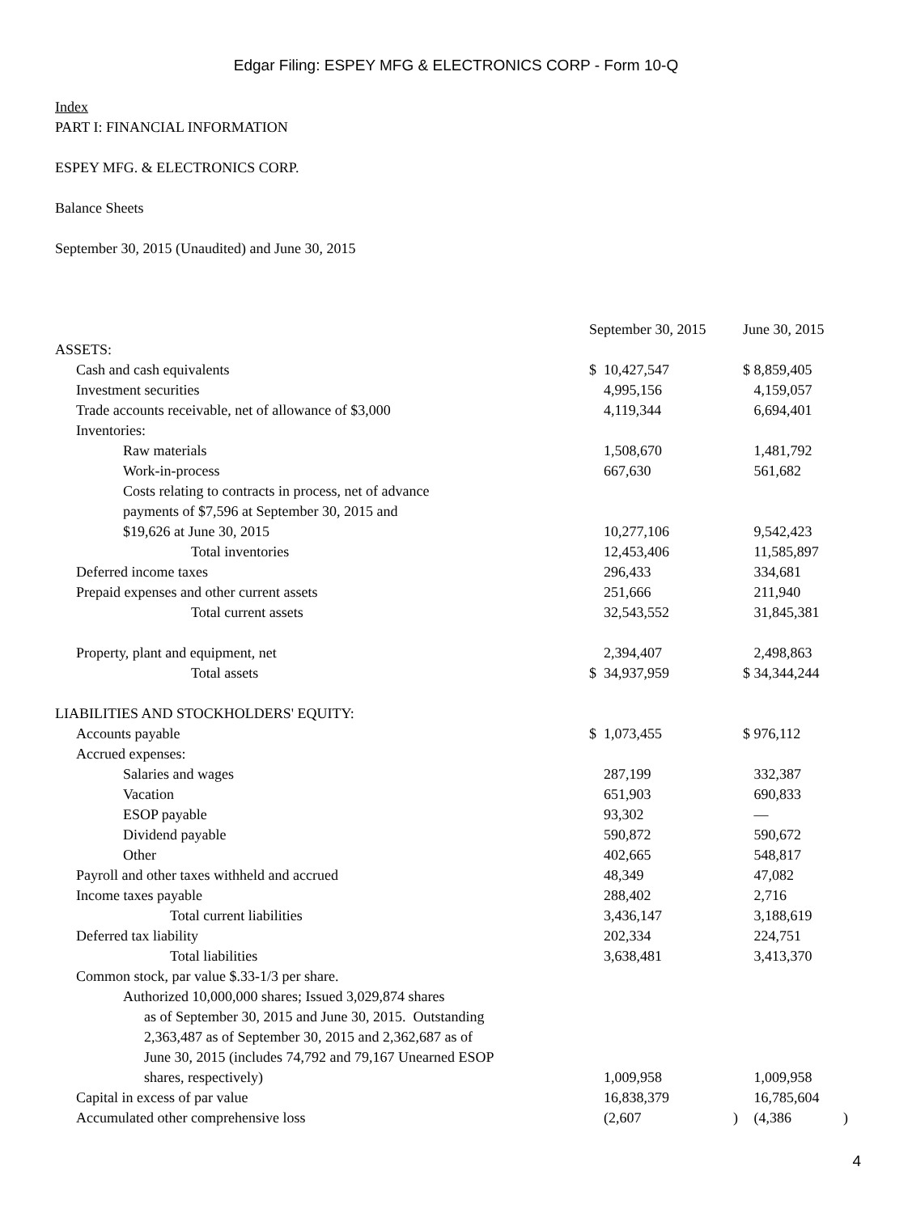Edgar Filing: ESPEY MFG & ELECTRONICS CORP - Form 10-Q
Index
PART I: FINANCIAL INFORMATION
ESPEY MFG. & ELECTRONICS CORP.
Balance Sheets
September 30, 2015 (Unaudited) and June 30, 2015
| | September 30, 2015 | June 30, 2015 |
| ASSETS: | | |
| Cash and cash equivalents | $ 10,427,547 | $ 8,859,405 |
| Investment securities | 4,995,156 | 4,159,057 |
| Trade accounts receivable, net of allowance of $3,000 | 4,119,344 | 6,694,401 |
| Inventories: | | |
| Raw materials | 1,508,670 | 1,481,792 |
| Work-in-process | 667,630 | 561,682 |
| Costs relating to contracts in process, net of advance payments of $7,596 at September 30, 2015 and $19,626 at June 30, 2015 | 10,277,106 | 9,542,423 |
| Total inventories | 12,453,406 | 11,585,897 |
| Deferred income taxes | 296,433 | 334,681 |
| Prepaid expenses and other current assets | 251,666 | 211,940 |
| Total current assets | 32,543,552 | 31,845,381 |
| Property, plant and equipment, net | 2,394,407 | 2,498,863 |
| Total assets | $ 34,937,959 | $ 34,344,244 |
| LIABILITIES AND STOCKHOLDERS' EQUITY: | | |
| Accounts payable | $ 1,073,455 | $ 976,112 |
| Accrued expenses: | | |
| Salaries and wages | 287,199 | 332,387 |
| Vacation | 651,903 | 690,833 |
| ESOP payable | 93,302 | — |
| Dividend payable | 590,872 | 590,672 |
| Other | 402,665 | 548,817 |
| Payroll and other taxes withheld and accrued | 48,349 | 47,082 |
| Income taxes payable | 288,402 | 2,716 |
| Total current liabilities | 3,436,147 | 3,188,619 |
| Deferred tax liability | 202,334 | 224,751 |
| Total liabilities | 3,638,481 | 3,413,370 |
| Common stock, par value $.33-1/3 per share. | | |
| Authorized 10,000,000 shares; Issued 3,029,874 shares as of September 30, 2015 and June 30, 2015. Outstanding 2,363,487 as of September 30, 2015 and 2,362,687 as of June 30, 2015 (includes 74,792 and 79,167 Unearned ESOP shares, respectively) | 1,009,958 | 1,009,958 |
| Capital in excess of par value | 16,838,379 | 16,785,604 |
| Accumulated other comprehensive loss | (2,607 ) | (4,386 ) |
4